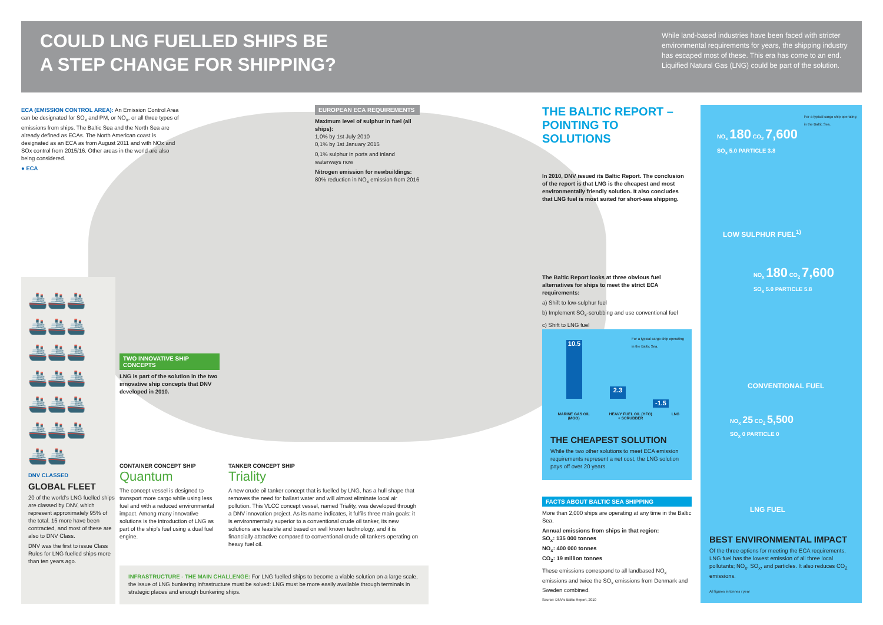COULD LNG FUELLED SHIPS BE
A STEP CHANGE FOR SHIPPING?
While land-based industries have been faced with stricter environmental requirements for years, the shipping industry has escaped most of these. This era has come to an end. Liquified Natural Gas (LNG) could be part of the solution.
ECA (EMISSION CONTROL AREA): An Emission Control Area can be designated for SO<sub>x</sub> and PM, or NO<sub>x</sub>, or all three types of emissions from ships. The Baltic Sea and the North Sea are already defined as ECAs. The North American coast is designated as an ECA as from August 2011 and with NOx and SOx control from 2015/16. Other areas in the world are also being considered.
● ECA
EUROPEAN ECA REQUIREMENTS
Maximum level of sulphur in fuel (all ships):
1,0% by 1st July 2010
0,1% by 1st January 2015
0,1% sulphur in ports and inland waterways now
Nitrogen emission for newbuildings:
80% reduction in NO<sub>x</sub> emission from 2016
🚢🚢🚢
🚢🚢🚢
🚢🚢🚢
🚢🚢🚢
🚢🚢🚢
🚢🚢🚢
🚢🚢
DNV CLASSED
GLOBAL FLEET
20 of the world’s LNG fuelled ships are classed by DNV, which represent approximately 95% of the total. 15 more have been contracted, and most of these are also to DNV Class.
DNV was the first to issue Class Rules for LNG fuelled ships more than ten years ago.
TWO INNOVATIVE SHIP CONCEPTS
LNG is part of the solution in the two innovative ship concepts that DNV developed in 2010.
CONTAINER CONCEPT SHIP
Quantum
The concept vessel is designed to transport more cargo while using less fuel and with a reduced environmental impact. Among many innovative solutions is the introduction of LNG as part of the ship’s fuel using a dual fuel engine.
TANKER CONCEPT SHIP
Triality
A new crude oil tanker concept that is fuelled by LNG, has a hull shape that removes the need for ballast water and will almost eliminate local air pollution. This VLCC concept vessel, named Triality, was developed through a DNV innovation project. As its name indicates, it fulfils three main goals: it is environmentally superior to a conventional crude oil tanker, its new solutions are feasible and based on well known technology, and it is financially attractive compared to conventional crude oil tankers operating on heavy fuel oil.
INFRASTRUCTURE - THE MAIN CHALLENGE: For LNG fuelled ships to become a viable solution on a large scale, the issue of LNG bunkering infrastructure must be solved: LNG must be more easily available through terminals in strategic places and enough bunkering ships.
THE BALTIC REPORT –
POINTING TO SOLUTIONS
In 2010, DNV issued its Baltic Report. The conclusion of the report is that LNG is the cheapest and most environmentally friendly solution. It also concludes that LNG fuel is most suited for short-sea shipping.
The Baltic Report looks at three obvious fuel alternatives for ships to meet the strict ECA requirements:
a) Shift to low-sulphur fuel
b) Implement SO<sub>x</sub>-scrubbing and use conventional fuel
c) Shift to LNG fuel
For a typical cargo ship operating in the Baltic Sea.
10.5
2.3
-1.5
MARINE GAS OIL
(MGO) HEAVY FUEL OIL (HFO)
+ SCRUBBER LNG
THE CHEAPEST SOLUTION
While the two other solutions to meet ECA emission requirements represent a net cost, the LNG solution pays off over 20 years.
FACTS ABOUT BALTIC SEA SHIPPING
More than 2,000 ships are operating at any time in the Baltic Sea.
Annual emissions from ships in that region:
SO<sub>x</sub>: 135 000 tonnes
NO<sub>x</sub>: 400 000 tonnes
CO<sub>2</sub>: 19 million tonnes
These emissions correspond to all landbased NO<sub>x</sub> emissions and twice the SO<sub>x</sub> emissions from Denmark and Sweden combined.
Source: DNV’s Baltic Report, 2010
For a typical cargo ship operating in the Baltic Sea.
NO<sub>x</sub> 180 CO<sub>2</sub> 7,600
SO<sub>x</sub> 5.0 PARTICLE 3.8
LOW SULPHUR FUEL<sup>1)</sup>
NO<sub>x</sub> 180 CO<sub>2</sub> 7,600
SO<sub>x</sub> 5.0 PARTICLE 5.8
CONVENTIONAL FUEL
NO<sub>x</sub> 25 CO<sub>2</sub> 5,500
SO<sub>x</sub> 0 PARTICLE 0
LNG FUEL
BEST ENVIRONMENTAL IMPACT
Of the three options for meeting the ECA requirements, LNG fuel has the lowest emission of all three local pollutants; NO<sub>x</sub>, SO<sub>x</sub>, and particles. It also reduces CO<sub>2</sub> emissions.
All figures in tonnes / year